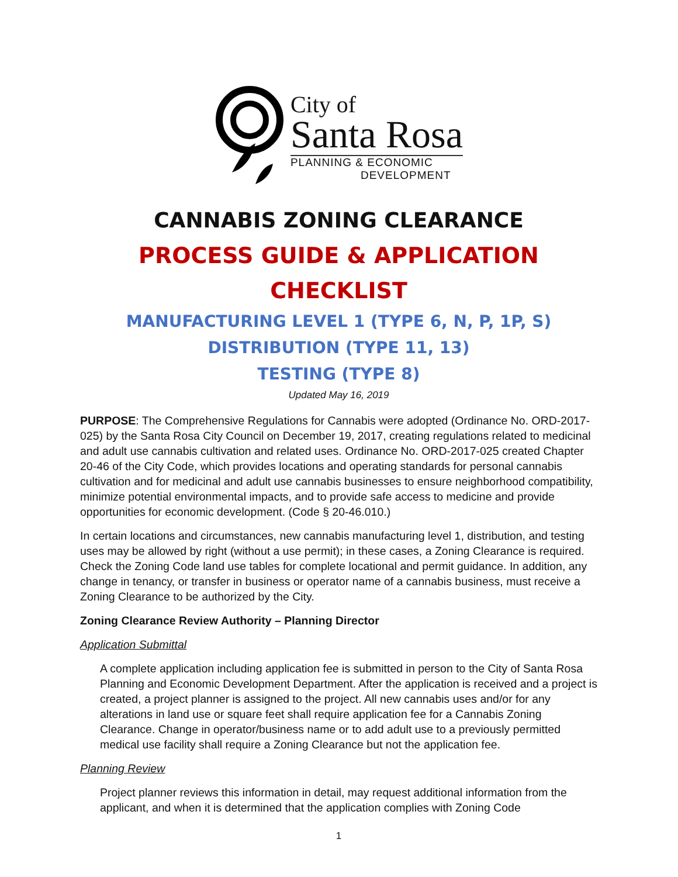City of
Santa Rosa
PLANNING & ECONOMIC
DEVELOPMENT
CANNABIS ZONING CLEARANCE
PROCESS GUIDE & APPLICATION CHECKLIST
MANUFACTURING LEVEL 1 (TYPE 6, N, P, 1P, S)
DISTRIBUTION (TYPE 11, 13)
TESTING (TYPE 8)
Updated May 16, 2019
PURPOSE: The Comprehensive Regulations for Cannabis were adopted (Ordinance No. ORD-2017-025) by the Santa Rosa City Council on December 19, 2017, creating regulations related to medicinal and adult use cannabis cultivation and related uses. Ordinance No. ORD-2017-025 created Chapter 20-46 of the City Code, which provides locations and operating standards for personal cannabis cultivation and for medicinal and adult use cannabis businesses to ensure neighborhood compatibility, minimize potential environmental impacts, and to provide safe access to medicine and provide opportunities for economic development. (Code § 20-46.010.)
In certain locations and circumstances, new cannabis manufacturing level 1, distribution, and testing uses may be allowed by right (without a use permit); in these cases, a Zoning Clearance is required. Check the Zoning Code land use tables for complete locational and permit guidance. In addition, any change in tenancy, or transfer in business or operator name of a cannabis business, must receive a Zoning Clearance to be authorized by the City.
Zoning Clearance Review Authority – Planning Director
Application Submittal
A complete application including application fee is submitted in person to the City of Santa Rosa Planning and Economic Development Department. After the application is received and a project is created, a project planner is assigned to the project. All new cannabis uses and/or for any alterations in land use or square feet shall require application fee for a Cannabis Zoning Clearance. Change in operator/business name or to add adult use to a previously permitted medical use facility shall require a Zoning Clearance but not the application fee.
Planning Review
Project planner reviews this information in detail, may request additional information from the applicant, and when it is determined that the application complies with Zoning Code
1